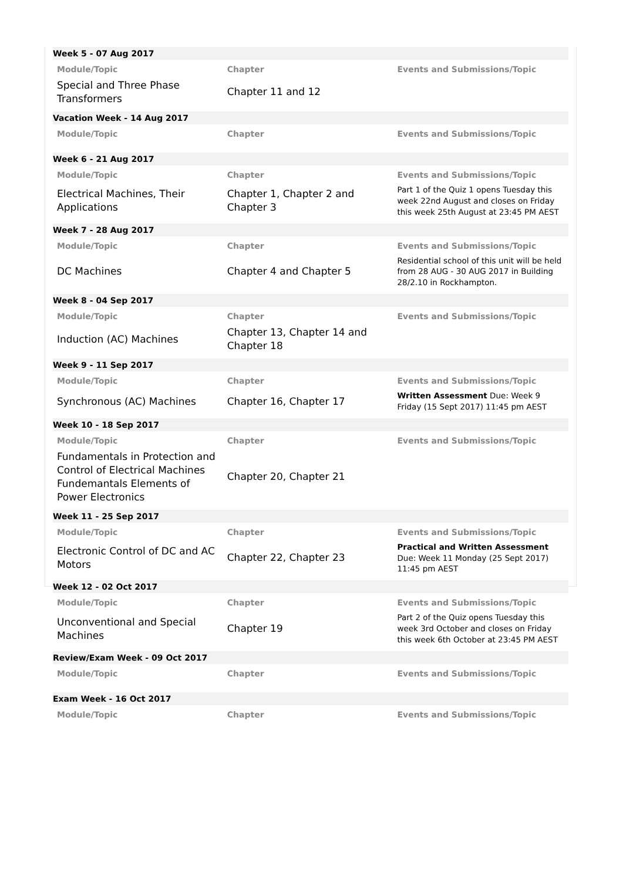| Week 5 - 07 Aug 2017 | | |
| Module/Topic | Chapter | Events and Submissions/Topic |
| Special and Three Phase Transformers | Chapter 11 and 12 | |
| Vacation Week - 14 Aug 2017 | | |
| Module/Topic | Chapter | Events and Submissions/Topic |
| Week 6 - 21 Aug 2017 | | |
| Module/Topic | Chapter | Events and Submissions/Topic |
| Electrical Machines, Their Applications | Chapter 1, Chapter 2 and Chapter 3 | Part 1 of the Quiz 1 opens Tuesday this week 22nd August and closes on Friday this week 25th August at 23:45 PM AEST |
| Week 7 - 28 Aug 2017 | | |
| Module/Topic | Chapter | Events and Submissions/Topic |
| DC Machines | Chapter 4 and Chapter 5 | Residential school of this unit will be held from 28 AUG - 30 AUG 2017 in Building 28/2.10 in Rockhampton. |
| Week 8 - 04 Sep 2017 | | |
| Module/Topic | Chapter | Events and Submissions/Topic |
| Induction (AC) Machines | Chapter 13, Chapter 14 and Chapter 18 | |
| Week 9 - 11 Sep 2017 | | |
| Module/Topic | Chapter | Events and Submissions/Topic |
| Synchronous (AC) Machines | Chapter 16, Chapter 17 | Written Assessment Due: Week 9 Friday (15 Sept 2017) 11:45 pm AEST |
| Week 10 - 18 Sep 2017 | | |
| Module/Topic | Chapter | Events and Submissions/Topic |
| Fundamentals in Protection and Control of Electrical Machines Fundemantals Elements of Power Electronics | Chapter 20, Chapter 21 | |
| Week 11 - 25 Sep 2017 | | |
| Module/Topic | Chapter | Events and Submissions/Topic |
| Electronic Control of DC and AC Motors | Chapter 22, Chapter 23 | Practical and Written Assessment Due: Week 11 Monday (25 Sept 2017) 11:45 pm AEST |
| Week 12 - 02 Oct 2017 | | |
| Module/Topic | Chapter | Events and Submissions/Topic |
| Unconventional and Special Machines | Chapter 19 | Part 2 of the Quiz opens Tuesday this week 3rd October and closes on Friday this week 6th October at 23:45 PM AEST |
| Review/Exam Week - 09 Oct 2017 | | |
| Module/Topic | Chapter | Events and Submissions/Topic |
| Exam Week - 16 Oct 2017 | | |
| Module/Topic | Chapter | Events and Submissions/Topic |